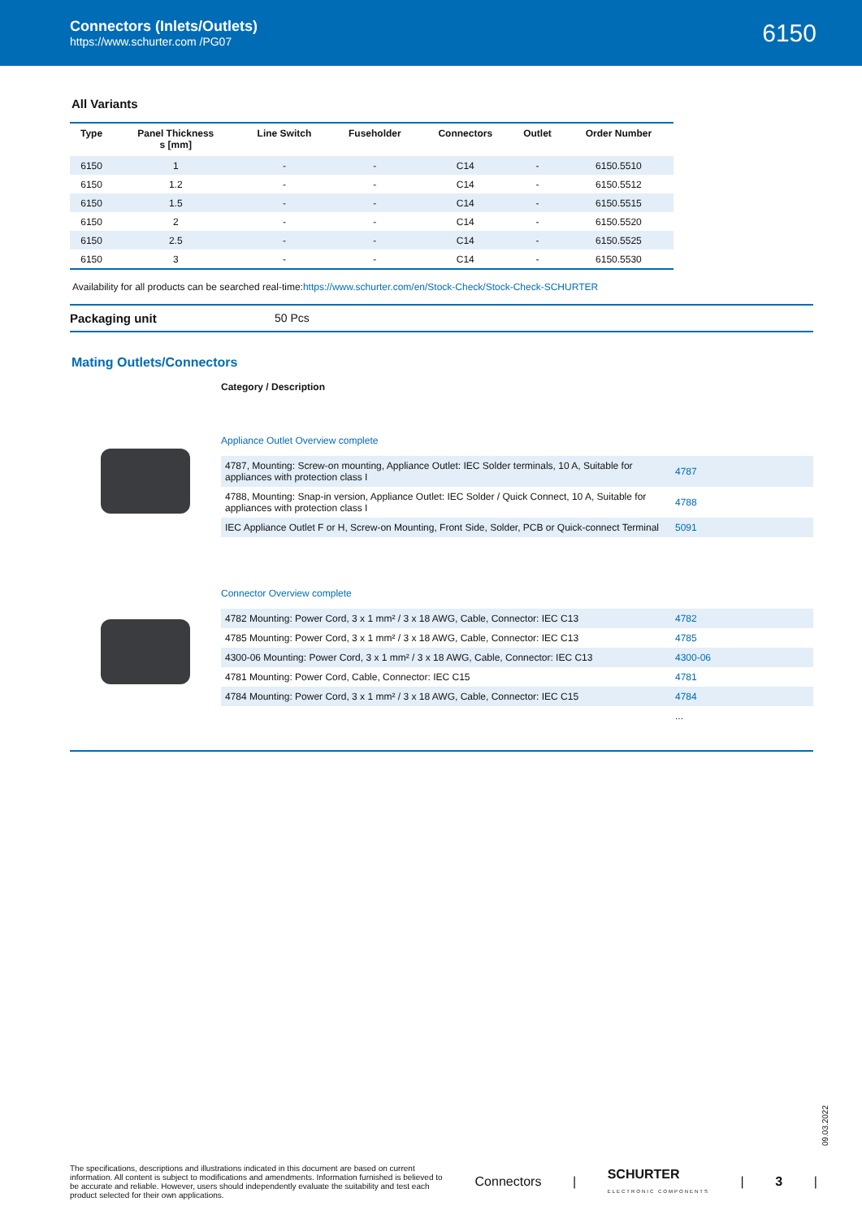Connectors (Inlets/Outlets)
https://www.schurter.com /PG07
6150
All Variants
| Type | Panel Thickness s [mm] | Line Switch | Fuseholder | Connectors | Outlet | Order Number |
| --- | --- | --- | --- | --- | --- | --- |
| 6150 | 1 | - | - | C14 | - | 6150.5510 |
| 6150 | 1.2 | - | - | C14 | - | 6150.5512 |
| 6150 | 1.5 | - | - | C14 | - | 6150.5515 |
| 6150 | 2 | - | - | C14 | - | 6150.5520 |
| 6150 | 2.5 | - | - | C14 | - | 6150.5525 |
| 6150 | 3 | - | - | C14 | - | 6150.5530 |
Availability for all products can be searched real-time:https://www.schurter.com/en/Stock-Check/Stock-Check-SCHURTER
Packaging unit 50 Pcs
Mating Outlets/Connectors
Category / Description
Appliance Outlet Overview complete
| 4787, Mounting: Screw-on mounting, Appliance Outlet: IEC Solder terminals, 10 A, Suitable for appliances with protection class I | 4787 |
| 4788, Mounting: Snap-in version, Appliance Outlet: IEC Solder / Quick Connect, 10 A, Suitable for appliances with protection class I | 4788 |
| IEC Appliance Outlet F or H, Screw-on Mounting, Front Side, Solder, PCB or Quick-connect Terminal | 5091 |
Connector Overview complete
| 4782 Mounting: Power Cord, 3 x 1 mm² / 3 x 18 AWG, Cable, Connector: IEC C13 | 4782 |
| 4785 Mounting: Power Cord, 3 x 1 mm² / 3 x 18 AWG, Cable, Connector: IEC C13 | 4785 |
| 4300-06 Mounting: Power Cord, 3 x 1 mm² / 3 x 18 AWG, Cable, Connector: IEC C13 | 4300-06 |
| 4781 Mounting: Power Cord, Cable, Connector: IEC C15 | 4781 |
| 4784 Mounting: Power Cord, 3 x 1 mm² / 3 x 18 AWG, Cable, Connector: IEC C15 | 4784 |
| | ... |
09.03.2022
The specifications, descriptions and illustrations indicated in this document are based on current information. All content is subject to modifications and amendments. Information furnished is believed to be accurate and reliable. However, users should independently evaluate the suitability and test each product selected for their own applications.
Connectors | SCHURTER
ELECTRONIC COMPONENTS | 3 |